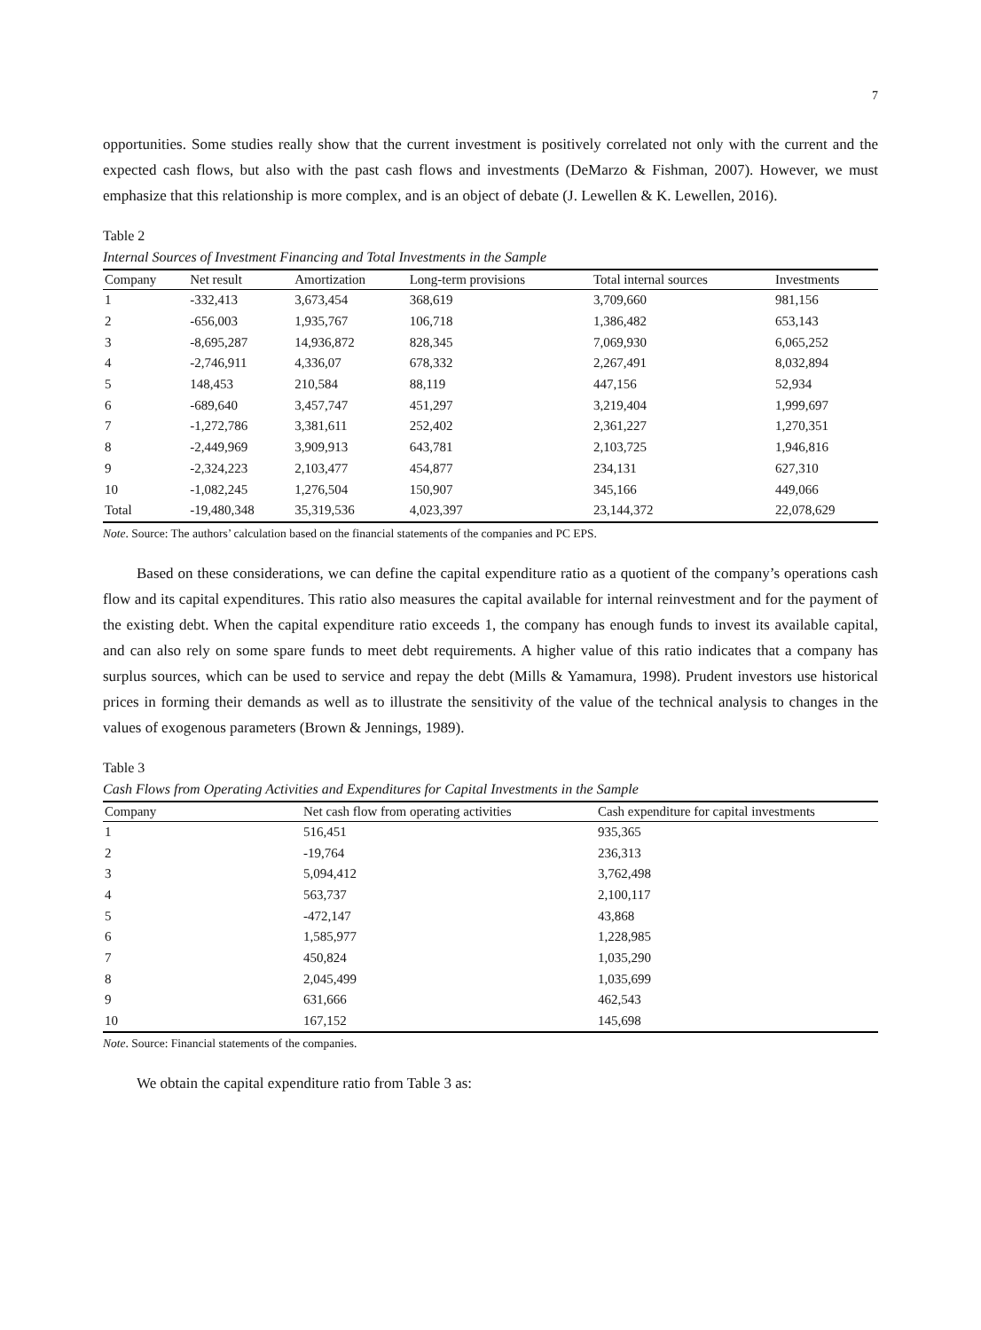7
opportunities. Some studies really show that the current investment is positively correlated not only with the current and the expected cash flows, but also with the past cash flows and investments (DeMarzo & Fishman, 2007). However, we must emphasize that this relationship is more complex, and is an object of debate (J. Lewellen & K. Lewellen, 2016).
Table 2
Internal Sources of Investment Financing and Total Investments in the Sample
| Company | Net result | Amortization | Long-term provisions | Total internal sources | Investments |
| --- | --- | --- | --- | --- | --- |
| 1 | -332,413 | 3,673,454 | 368,619 | 3,709,660 | 981,156 |
| 2 | -656,003 | 1,935,767 | 106,718 | 1,386,482 | 653,143 |
| 3 | -8,695,287 | 14,936,872 | 828,345 | 7,069,930 | 6,065,252 |
| 4 | -2,746,911 | 4,336,07 | 678,332 | 2,267,491 | 8,032,894 |
| 5 | 148,453 | 210,584 | 88,119 | 447,156 | 52,934 |
| 6 | -689,640 | 3,457,747 | 451,297 | 3,219,404 | 1,999,697 |
| 7 | -1,272,786 | 3,381,611 | 252,402 | 2,361,227 | 1,270,351 |
| 8 | -2,449,969 | 3,909,913 | 643,781 | 2,103,725 | 1,946,816 |
| 9 | -2,324,223 | 2,103,477 | 454,877 | 234,131 | 627,310 |
| 10 | -1,082,245 | 1,276,504 | 150,907 | 345,166 | 449,066 |
| Total | -19,480,348 | 35,319,536 | 4,023,397 | 23,144,372 | 22,078,629 |
Note. Source: The authors’ calculation based on the financial statements of the companies and PC EPS.
Based on these considerations, we can define the capital expenditure ratio as a quotient of the company’s operations cash flow and its capital expenditures. This ratio also measures the capital available for internal reinvestment and for the payment of the existing debt. When the capital expenditure ratio exceeds 1, the company has enough funds to invest its available capital, and can also rely on some spare funds to meet debt requirements. A higher value of this ratio indicates that a company has surplus sources, which can be used to service and repay the debt (Mills & Yamamura, 1998). Prudent investors use historical prices in forming their demands as well as to illustrate the sensitivity of the value of the technical analysis to changes in the values of exogenous parameters (Brown & Jennings, 1989).
Table 3
Cash Flows from Operating Activities and Expenditures for Capital Investments in the Sample
| Company | Net cash flow from operating activities | Cash expenditure for capital investments |
| --- | --- | --- |
| 1 | 516,451 | 935,365 |
| 2 | -19,764 | 236,313 |
| 3 | 5,094,412 | 3,762,498 |
| 4 | 563,737 | 2,100,117 |
| 5 | -472,147 | 43,868 |
| 6 | 1,585,977 | 1,228,985 |
| 7 | 450,824 | 1,035,290 |
| 8 | 2,045,499 | 1,035,699 |
| 9 | 631,666 | 462,543 |
| 10 | 167,152 | 145,698 |
Note. Source: Financial statements of the companies.
We obtain the capital expenditure ratio from Table 3 as: